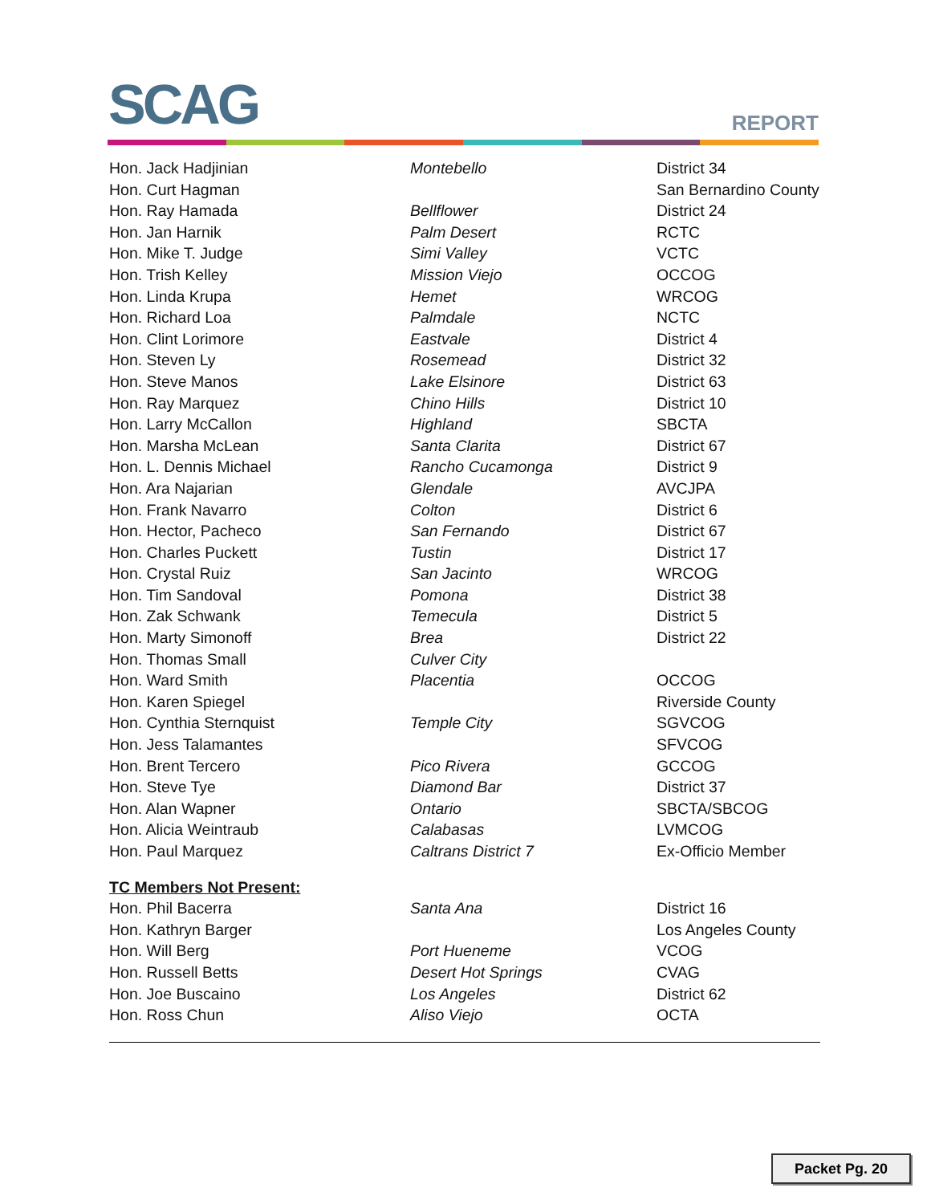SCAG REPORT
| Hon. Jack Hadjinian | Montebello | District 34 |
| Hon. Curt Hagman | | San Bernardino County |
| Hon. Ray Hamada | Bellflower | District 24 |
| Hon. Jan Harnik | Palm Desert | RCTC |
| Hon. Mike T. Judge | Simi Valley | VCTC |
| Hon. Trish Kelley | Mission Viejo | OCCOG |
| Hon. Linda Krupa | Hemet | WRCOG |
| Hon. Richard Loa | Palmdale | NCTC |
| Hon. Clint Lorimore | Eastvale | District 4 |
| Hon. Steven Ly | Rosemead | District 32 |
| Hon. Steve Manos | Lake Elsinore | District 63 |
| Hon. Ray Marquez | Chino Hills | District 10 |
| Hon. Larry McCallon | Highland | SBCTA |
| Hon. Marsha McLean | Santa Clarita | District 67 |
| Hon. L. Dennis Michael | Rancho Cucamonga | District 9 |
| Hon. Ara Najarian | Glendale | AVCJPA |
| Hon. Frank Navarro | Colton | District 6 |
| Hon. Hector, Pacheco | San Fernando | District 67 |
| Hon. Charles Puckett | Tustin | District 17 |
| Hon. Crystal Ruiz | San Jacinto | WRCOG |
| Hon. Tim Sandoval | Pomona | District 38 |
| Hon. Zak Schwank | Temecula | District 5 |
| Hon. Marty Simonoff | Brea | District 22 |
| Hon. Thomas Small | Culver City | |
| Hon. Ward Smith | Placentia | OCCOG |
| Hon. Karen Spiegel | | Riverside County |
| Hon. Cynthia Sternquist | Temple City | SGVCOG |
| Hon. Jess Talamantes | | SFVCOG |
| Hon. Brent Tercero | Pico Rivera | GCCOG |
| Hon. Steve Tye | Diamond Bar | District 37 |
| Hon. Alan Wapner | Ontario | SBCTA/SBCOG |
| Hon. Alicia Weintraub | Calabasas | LVMCOG |
| Hon. Paul Marquez | Caltrans District 7 | Ex-Officio Member |
| TC Members Not Present: | | |
| Hon. Phil Bacerra | Santa Ana | District 16 |
| Hon. Kathryn Barger | | Los Angeles County |
| Hon. Will Berg | Port Hueneme | VCOG |
| Hon. Russell Betts | Desert Hot Springs | CVAG |
| Hon. Joe Buscaino | Los Angeles | District 62 |
| Hon. Ross Chun | Aliso Viejo | OCTA |
Packet Pg. 20